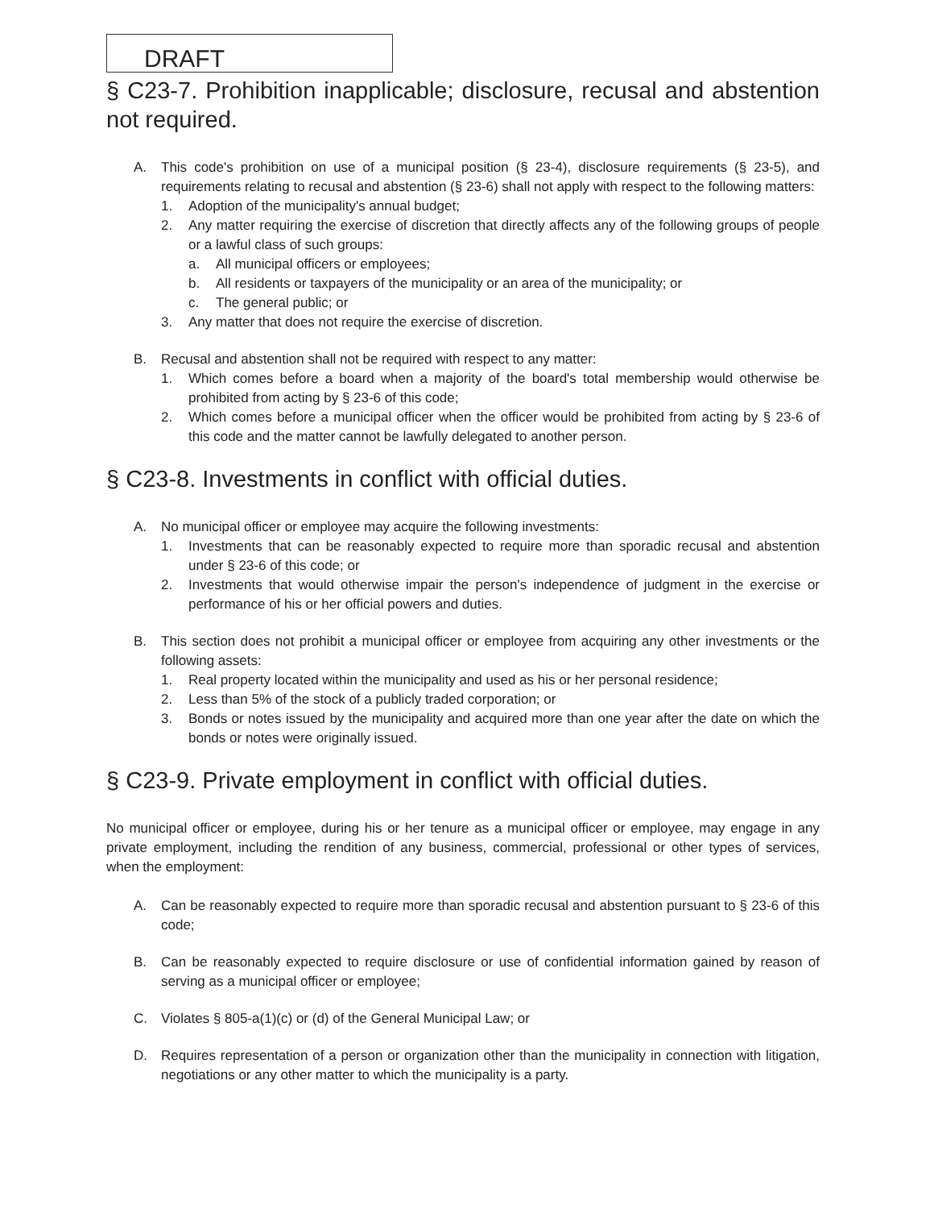DRAFT
§ C23-7. Prohibition inapplicable; disclosure, recusal and abstention not required.
A. This code's prohibition on use of a municipal position (§ 23-4), disclosure requirements (§ 23-5), and requirements relating to recusal and abstention (§ 23-6) shall not apply with respect to the following matters:
1. Adoption of the municipality's annual budget;
2. Any matter requiring the exercise of discretion that directly affects any of the following groups of people or a lawful class of such groups:
a. All municipal officers or employees;
b. All residents or taxpayers of the municipality or an area of the municipality; or
c. The general public; or
3. Any matter that does not require the exercise of discretion.
B. Recusal and abstention shall not be required with respect to any matter:
1. Which comes before a board when a majority of the board's total membership would otherwise be prohibited from acting by § 23-6 of this code;
2. Which comes before a municipal officer when the officer would be prohibited from acting by § 23-6 of this code and the matter cannot be lawfully delegated to another person.
§ C23-8. Investments in conflict with official duties.
A. No municipal officer or employee may acquire the following investments:
1. Investments that can be reasonably expected to require more than sporadic recusal and abstention under § 23-6 of this code; or
2. Investments that would otherwise impair the person's independence of judgment in the exercise or performance of his or her official powers and duties.
B. This section does not prohibit a municipal officer or employee from acquiring any other investments or the following assets:
1. Real property located within the municipality and used as his or her personal residence;
2. Less than 5% of the stock of a publicly traded corporation; or
3. Bonds or notes issued by the municipality and acquired more than one year after the date on which the bonds or notes were originally issued.
§ C23-9. Private employment in conflict with official duties.
No municipal officer or employee, during his or her tenure as a municipal officer or employee, may engage in any private employment, including the rendition of any business, commercial, professional or other types of services, when the employment:
A. Can be reasonably expected to require more than sporadic recusal and abstention pursuant to § 23-6 of this code;
B. Can be reasonably expected to require disclosure or use of confidential information gained by reason of serving as a municipal officer or employee;
C. Violates § 805-a(1)(c) or (d) of the General Municipal Law; or
D. Requires representation of a person or organization other than the municipality in connection with litigation, negotiations or any other matter to which the municipality is a party.